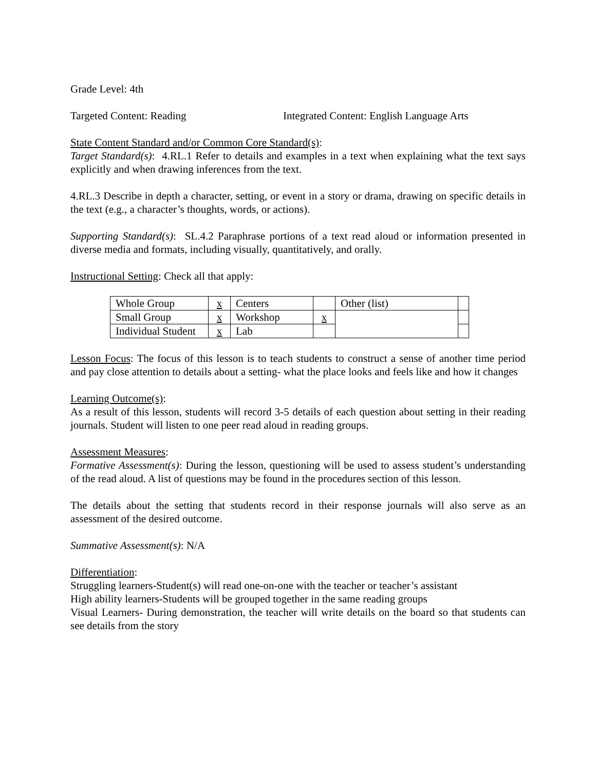Grade Level: 4th
Targeted Content: Reading Integrated Content: English Language Arts
State Content Standard and/or Common Core Standard(s):
Target Standard(s): 4.RL.1 Refer to details and examples in a text when explaining what the text says explicitly and when drawing inferences from the text.
4.RL.3 Describe in depth a character, setting, or event in a story or drama, drawing on specific details in the text (e.g., a character’s thoughts, words, or actions).
Supporting Standard(s): SL.4.2 Paraphrase portions of a text read aloud or information presented in diverse media and formats, including visually, quantitatively, and orally.
Instructional Setting: Check all that apply:
| Whole Group | x | Centers | | Other (list) | |
| Small Group | x | Workshop | x | | |
| Individual Student | x | Lab | | | |
Lesson Focus: The focus of this lesson is to teach students to construct a sense of another time period and pay close attention to details about a setting- what the place looks and feels like and how it changes
Learning Outcome(s):
As a result of this lesson, students will record 3-5 details of each question about setting in their reading journals. Student will listen to one peer read aloud in reading groups.
Assessment Measures:
Formative Assessment(s): During the lesson, questioning will be used to assess student’s understanding of the read aloud. A list of questions may be found in the procedures section of this lesson.
The details about the setting that students record in their response journals will also serve as an assessment of the desired outcome.
Summative Assessment(s): N/A
Differentiation:
Struggling learners-Student(s) will read one-on-one with the teacher or teacher’s assistant
High ability learners-Students will be grouped together in the same reading groups
Visual Learners- During demonstration, the teacher will write details on the board so that students can see details from the story